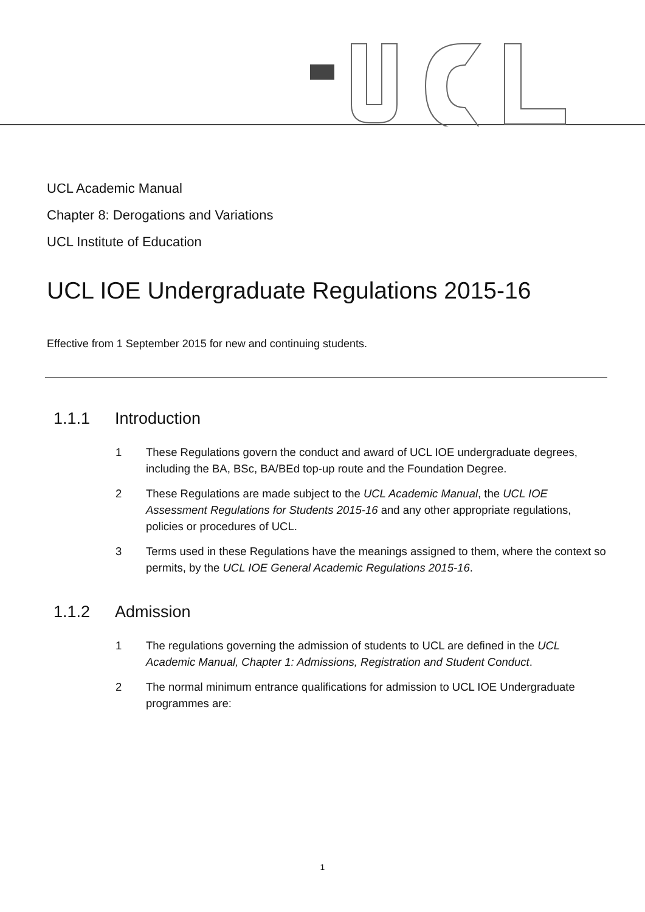UCL Academic Manual
Chapter 8: Derogations and Variations
UCL Institute of Education
UCL IOE Undergraduate Regulations 2015-16
Effective from 1 September 2015 for new and continuing students.
1.1.1 Introduction
1 These Regulations govern the conduct and award of UCL IOE undergraduate degrees, including the BA, BSc, BA/BEd top-up route and the Foundation Degree.
2 These Regulations are made subject to the UCL Academic Manual, the UCL IOE Assessment Regulations for Students 2015-16 and any other appropriate regulations, policies or procedures of UCL.
3 Terms used in these Regulations have the meanings assigned to them, where the context so permits, by the UCL IOE General Academic Regulations 2015-16.
1.1.2 Admission
1 The regulations governing the admission of students to UCL are defined in the UCL Academic Manual, Chapter 1: Admissions, Registration and Student Conduct.
2 The normal minimum entrance qualifications for admission to UCL IOE Undergraduate programmes are:
1